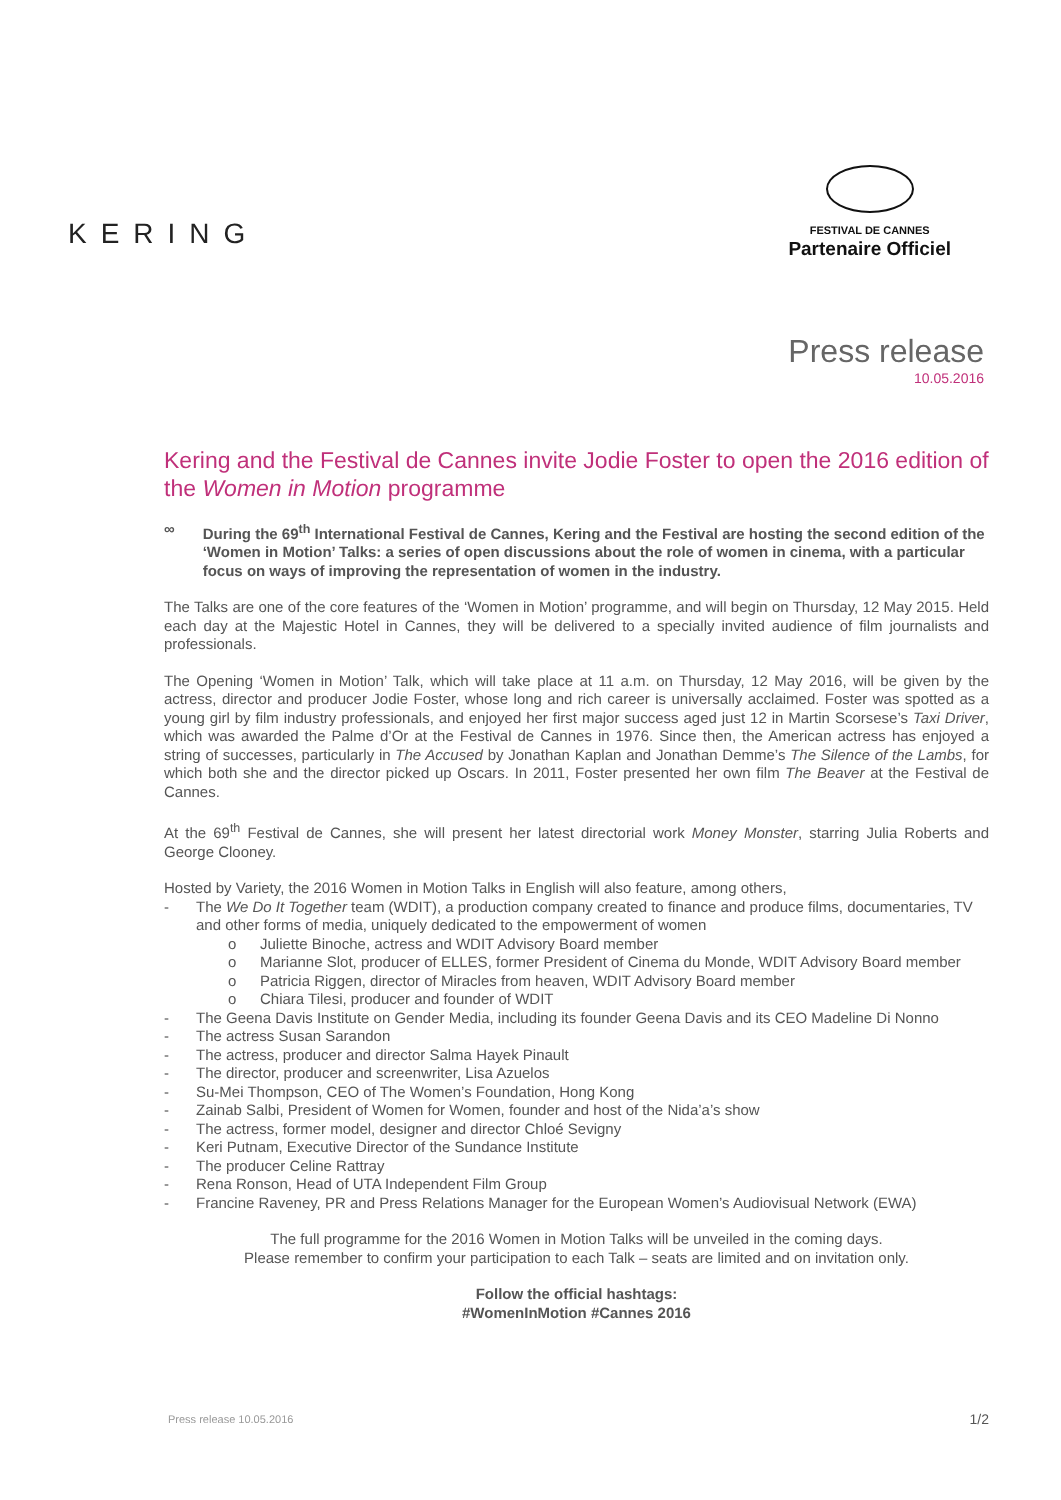KERING
FESTIVAL DE CANNES
Partenaire Officiel
Press release
10.05.2016
Kering and the Festival de Cannes invite Jodie Foster to open the 2016 edition of the Women in Motion programme
∞ During the 69<sup>th</sup> International Festival de Cannes, Kering and the Festival are hosting the second edition of the ‘Women in Motion’ Talks: a series of open discussions about the role of women in cinema, with a particular focus on ways of improving the representation of women in the industry.
The Talks are one of the core features of the ‘Women in Motion’ programme, and will begin on Thursday, 12 May 2015. Held each day at the Majestic Hotel in Cannes, they will be delivered to a specially invited audience of film journalists and professionals.
The Opening ‘Women in Motion’ Talk, which will take place at 11 a.m. on Thursday, 12 May 2016, will be given by the actress, director and producer Jodie Foster, whose long and rich career is universally acclaimed. Foster was spotted as a young girl by film industry professionals, and enjoyed her first major success aged just 12 in Martin Scorsese’s Taxi Driver, which was awarded the Palme d’Or at the Festival de Cannes in 1976. Since then, the American actress has enjoyed a string of successes, particularly in The Accused by Jonathan Kaplan and Jonathan Demme’s The Silence of the Lambs, for which both she and the director picked up Oscars. In 2011, Foster presented her own film The Beaver at the Festival de Cannes.
At the 69<sup>th</sup> Festival de Cannes, she will present her latest directorial work Money Monster, starring Julia Roberts and George Clooney.
Hosted by Variety, the 2016 Women in Motion Talks in English will also feature, among others,
- The We Do It Together team (WDIT), a production company created to finance and produce films, documentaries, TV and other forms of media, uniquely dedicated to the empowerment of women
o Juliette Binoche, actress and WDIT Advisory Board member
o Marianne Slot, producer of ELLES, former President of Cinema du Monde, WDIT Advisory Board member
o Patricia Riggen, director of Miracles from heaven, WDIT Advisory Board member
o Chiara Tilesi, producer and founder of WDIT
- The Geena Davis Institute on Gender Media, including its founder Geena Davis and its CEO Madeline Di Nonno
- The actress Susan Sarandon
- The actress, producer and director Salma Hayek Pinault
- The director, producer and screenwriter, Lisa Azuelos
- Su-Mei Thompson, CEO of The Women’s Foundation, Hong Kong
- Zainab Salbi, President of Women for Women, founder and host of the Nida’a’s show
- The actress, former model, designer and director Chloé Sevigny
- Keri Putnam, Executive Director of the Sundance Institute
- The producer Celine Rattray
- Rena Ronson, Head of UTA Independent Film Group
- Francine Raveney, PR and Press Relations Manager for the European Women’s Audiovisual Network (EWA)
The full programme for the 2016 Women in Motion Talks will be unveiled in the coming days.
Please remember to confirm your participation to each Talk – seats are limited and on invitation only.
Follow the official hashtags:
#WomenInMotion #Cannes 2016
Press release 10.05.2016 1/2